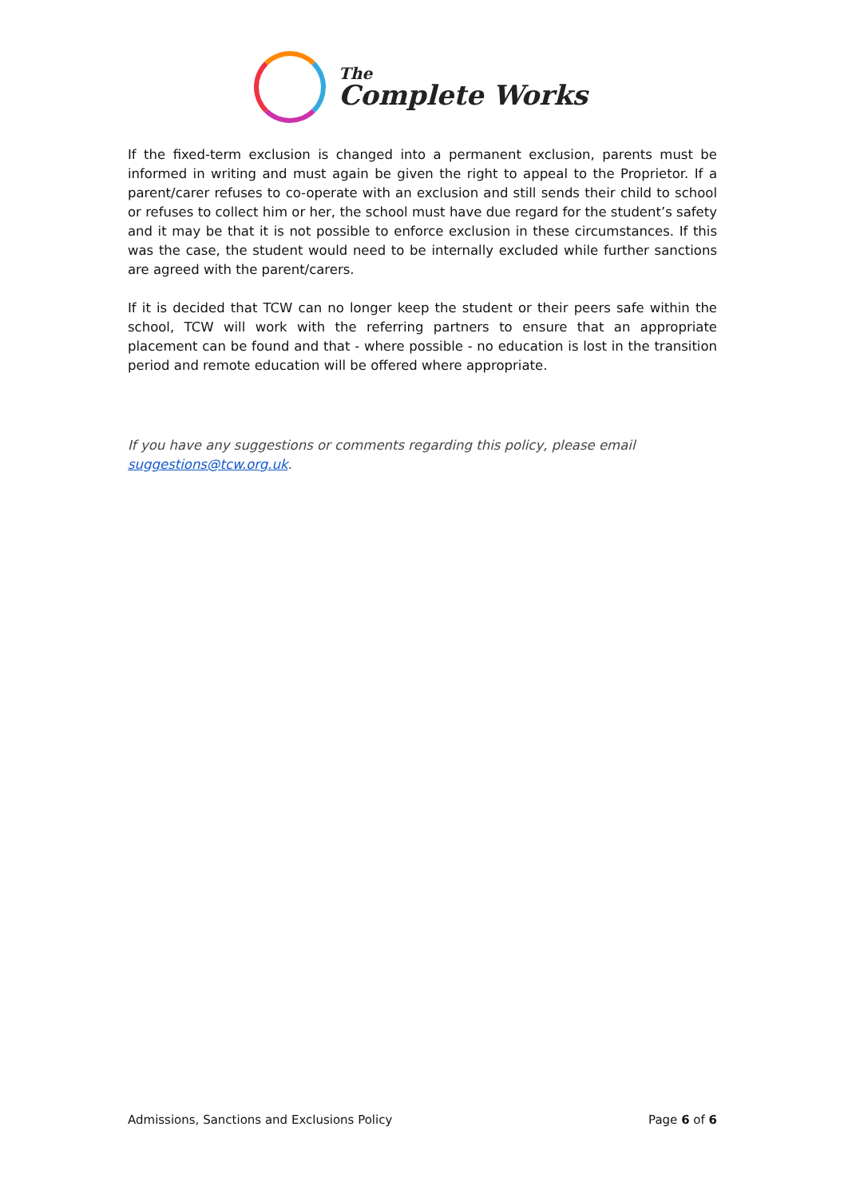The
Complete Works
If the fixed-term exclusion is changed into a permanent exclusion, parents must be informed in writing and must again be given the right to appeal to the Proprietor. If a parent/carer refuses to co-operate with an exclusion and still sends their child to school or refuses to collect him or her, the school must have due regard for the student’s safety and it may be that it is not possible to enforce exclusion in these circumstances. If this was the case, the student would need to be internally excluded while further sanctions are agreed with the parent/carers.
If it is decided that TCW can no longer keep the student or their peers safe within the school, TCW will work with the referring partners to ensure that an appropriate placement can be found and that - where possible - no education is lost in the transition period and remote education will be offered where appropriate.
If you have any suggestions or comments regarding this policy, please email suggestions@tcw.org.uk.
Admissions, Sanctions and Exclusions Policy Page 6 of 6